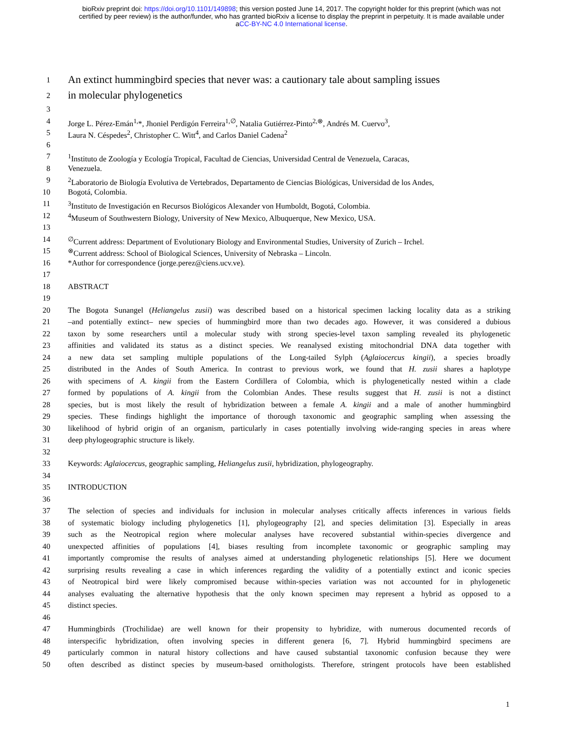bioRxiv preprint doi: https://doi.org/10.1101/149898; this version posted June 14, 2017. The copyright holder for this preprint (which was not
certified by peer review) is the author/funder, who has granted bioRxiv a license to display the preprint in perpetuity. It is made available under
aCC-BY-NC 4.0 International license.
1 An extinct hummingbird species that never was: a cautionary tale about sampling issues
2 in molecular phylogenetics
3
4 Jorge L. Pérez-Emán<sup>1,</sup>*, Jhoniel Perdigón Ferreira<sup>1,∅</sup>, Natalia Gutiérrez-Pinto<sup>2,⊗</sup>, Andrés M. Cuervo<sup>3</sup>,
5 Laura N. Céspedes<sup>2</sup>, Christopher C. Witt<sup>4</sup>, and Carlos Daniel Cadena<sup>2</sup>
6
7<sup>1</sup>Instituto de Zoología y Ecología Tropical, Facultad de Ciencias, Universidad Central de Venezuela, Caracas,
8 Venezuela.
9<sup>2</sup>Laboratorio de Biología Evolutiva de Vertebrados, Departamento de Ciencias Biológicas, Universidad de los Andes,
10 Bogotá, Colombia.
11<sup>3</sup>Instituto de Investigación en Recursos Biológicos Alexander von Humboldt, Bogotá, Colombia.
12<sup>4</sup>Museum of Southwestern Biology, University of New Mexico, Albuquerque, New Mexico, USA.
13
14<sup>∅</sup>Current address: Department of Evolutionary Biology and Environmental Studies, University of Zurich – Irchel.
15<sup>⊗</sup>Current address: School of Biological Sciences, University of Nebraska – Lincoln.
16 *Author for correspondence (jorge.perez@ciens.ucv.ve).
17
18 ABSTRACT
19
20 The Bogota Sunangel (Heliangelus zusii) was described based on a historical specimen lacking locality data as a striking
21 –and potentially extinct– new species of hummingbird more than two decades ago. However, it was considered a dubious
22 taxon by some researchers until a molecular study with strong species-level taxon sampling revealed its phylogenetic
23 affinities and validated its status as a distinct species. We reanalysed existing mitochondrial DNA data together with
24 a new data set sampling multiple populations of the Long-tailed Sylph (Aglaiocercus kingii), a species broadly
25 distributed in the Andes of South America. In contrast to previous work, we found that H. zusii shares a haplotype
26 with specimens of A. kingii from the Eastern Cordillera of Colombia, which is phylogenetically nested within a clade
27 formed by populations of A. kingii from the Colombian Andes. These results suggest that H. zusii is not a distinct
28 species, but is most likely the result of hybridization between a female A. kingii and a male of another hummingbird
29 species. These findings highlight the importance of thorough taxonomic and geographic sampling when assessing the
30 likelihood of hybrid origin of an organism, particularly in cases potentially involving wide-ranging species in areas where
31 deep phylogeographic structure is likely.
32
33 Keywords: Aglaiocercus, geographic sampling, Heliangelus zusii, hybridization, phylogeography.
34
35 INTRODUCTION
36
37 The selection of species and individuals for inclusion in molecular analyses critically affects inferences in various fields
38 of systematic biology including phylogenetics [1], phylogeography [2], and species delimitation [3]. Especially in areas
39 such as the Neotropical region where molecular analyses have recovered substantial within-species divergence and
40 unexpected affinities of populations [4], biases resulting from incomplete taxonomic or geographic sampling may
41 importantly compromise the results of analyses aimed at understanding phylogenetic relationships [5]. Here we document
42 surprising results revealing a case in which inferences regarding the validity of a potentially extinct and iconic species
43 of Neotropical bird were likely compromised because within-species variation was not accounted for in phylogenetic
44 analyses evaluating the alternative hypothesis that the only known specimen may represent a hybrid as opposed to a
45 distinct species.
46
47 Hummingbirds (Trochilidae) are well known for their propensity to hybridize, with numerous documented records of
48 interspecific hybridization, often involving species in different genera [6, 7]. Hybrid hummingbird specimens are
49 particularly common in natural history collections and have caused substantial taxonomic confusion because they were
50 often described as distinct species by museum-based ornithologists. Therefore, stringent protocols have been established
1